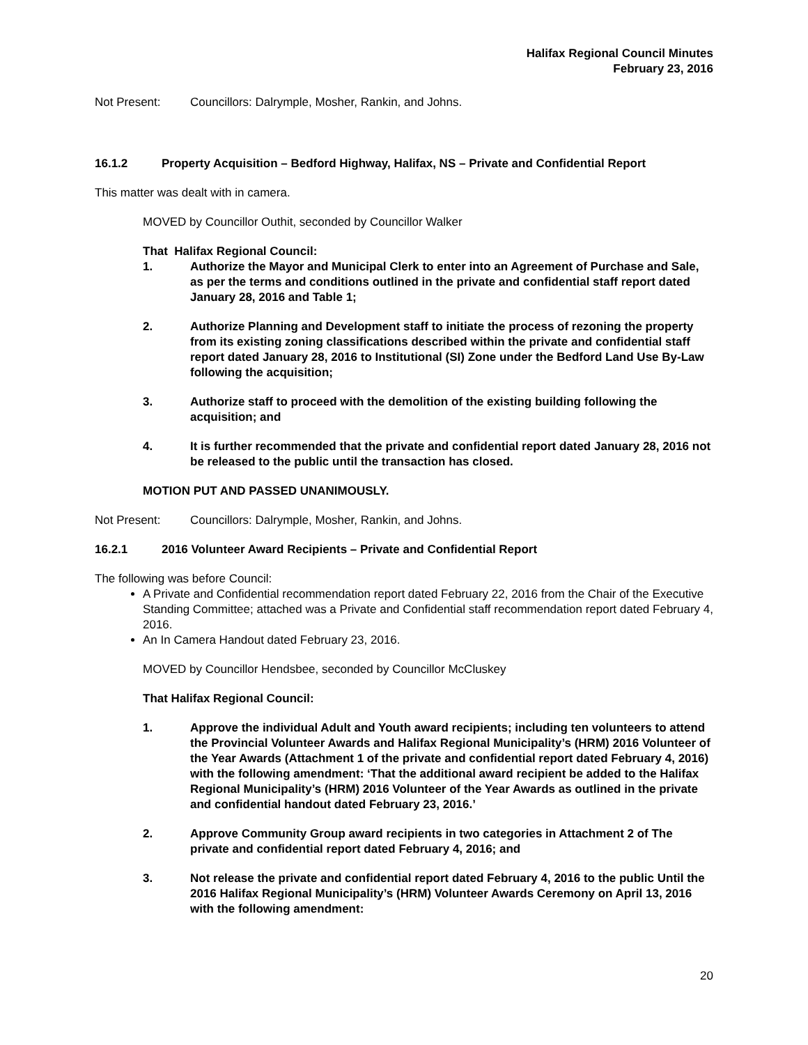Halifax Regional Council Minutes
February 23, 2016
Not Present: Councillors: Dalrymple, Mosher, Rankin, and Johns.
16.1.2 Property Acquisition – Bedford Highway, Halifax, NS – Private and Confidential Report
This matter was dealt with in camera.
MOVED by Councillor Outhit, seconded by Councillor Walker
That Halifax Regional Council:
1. Authorize the Mayor and Municipal Clerk to enter into an Agreement of Purchase and Sale, as per the terms and conditions outlined in the private and confidential staff report dated January 28, 2016 and Table 1;
2. Authorize Planning and Development staff to initiate the process of rezoning the property from its existing zoning classifications described within the private and confidential staff report dated January 28, 2016 to Institutional (SI) Zone under the Bedford Land Use By-Law following the acquisition;
3. Authorize staff to proceed with the demolition of the existing building following the acquisition; and
4. It is further recommended that the private and confidential report dated January 28, 2016 not be released to the public until the transaction has closed.
MOTION PUT AND PASSED UNANIMOUSLY.
Not Present: Councillors: Dalrymple, Mosher, Rankin, and Johns.
16.2.1 2016 Volunteer Award Recipients – Private and Confidential Report
The following was before Council:
A Private and Confidential recommendation report dated February 22, 2016 from the Chair of the Executive Standing Committee; attached was a Private and Confidential staff recommendation report dated February 4, 2016.
An In Camera Handout dated February 23, 2016.
MOVED by Councillor Hendsbee, seconded by Councillor McCluskey
That Halifax Regional Council:
1. Approve the individual Adult and Youth award recipients; including ten volunteers to attend the Provincial Volunteer Awards and Halifax Regional Municipality’s (HRM) 2016 Volunteer of the Year Awards (Attachment 1 of the private and confidential report dated February 4, 2016) with the following amendment: ‘That the additional award recipient be added to the Halifax Regional Municipality’s (HRM) 2016 Volunteer of the Year Awards as outlined in the private and confidential handout dated February 23, 2016.’
2. Approve Community Group award recipients in two categories in Attachment 2 of The private and confidential report dated February 4, 2016; and
3. Not release the private and confidential report dated February 4, 2016 to the public Until the 2016 Halifax Regional Municipality’s (HRM) Volunteer Awards Ceremony on April 13, 2016 with the following amendment:
20